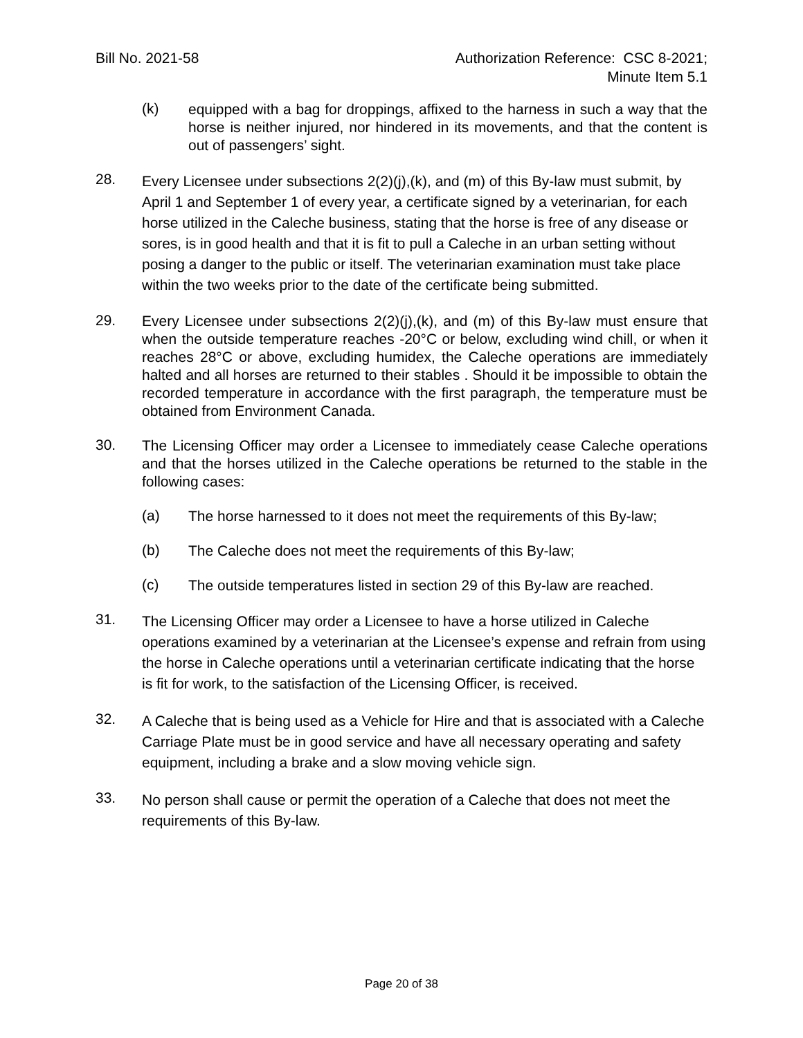Bill No. 2021-58 Authorization Reference: CSC 8-2021;
Minute Item 5.1
(k)
equipped with a bag for droppings, affixed to the harness in such a way that the horse is neither injured, nor hindered in its movements, and that the content is out of passengers’ sight.
28.
Every Licensee under subsections 2(2)(j),(k), and (m) of this By-law must submit, by April 1 and September 1 of every year, a certificate signed by a veterinarian, for each horse utilized in the Caleche business, stating that the horse is free of any disease or sores, is in good health and that it is fit to pull a Caleche in an urban setting without posing a danger to the public or itself. The veterinarian examination must take place within the two weeks prior to the date of the certificate being submitted.
29.
Every Licensee under subsections 2(2)(j),(k), and (m) of this By-law must ensure that when the outside temperature reaches -20°C or below, excluding wind chill, or when it reaches 28°C or above, excluding humidex, the Caleche operations are immediately halted and all horses are returned to their stables . Should it be impossible to obtain the recorded temperature in accordance with the first paragraph, the temperature must be obtained from Environment Canada.
30.
The Licensing Officer may order a Licensee to immediately cease Caleche operations and that the horses utilized in the Caleche operations be returned to the stable in the following cases:
(a)
The horse harnessed to it does not meet the requirements of this By-law;
(b)
The Caleche does not meet the requirements of this By-law;
(c)
The outside temperatures listed in section 29 of this By-law are reached.
31.
The Licensing Officer may order a Licensee to have a horse utilized in Caleche operations examined by a veterinarian at the Licensee’s expense and refrain from using the horse in Caleche operations until a veterinarian certificate indicating that the horse is fit for work, to the satisfaction of the Licensing Officer, is received.
32.
A Caleche that is being used as a Vehicle for Hire and that is associated with a Caleche Carriage Plate must be in good service and have all necessary operating and safety equipment, including a brake and a slow moving vehicle sign.
33.
No person shall cause or permit the operation of a Caleche that does not meet the requirements of this By-law.
Page 20 of 38